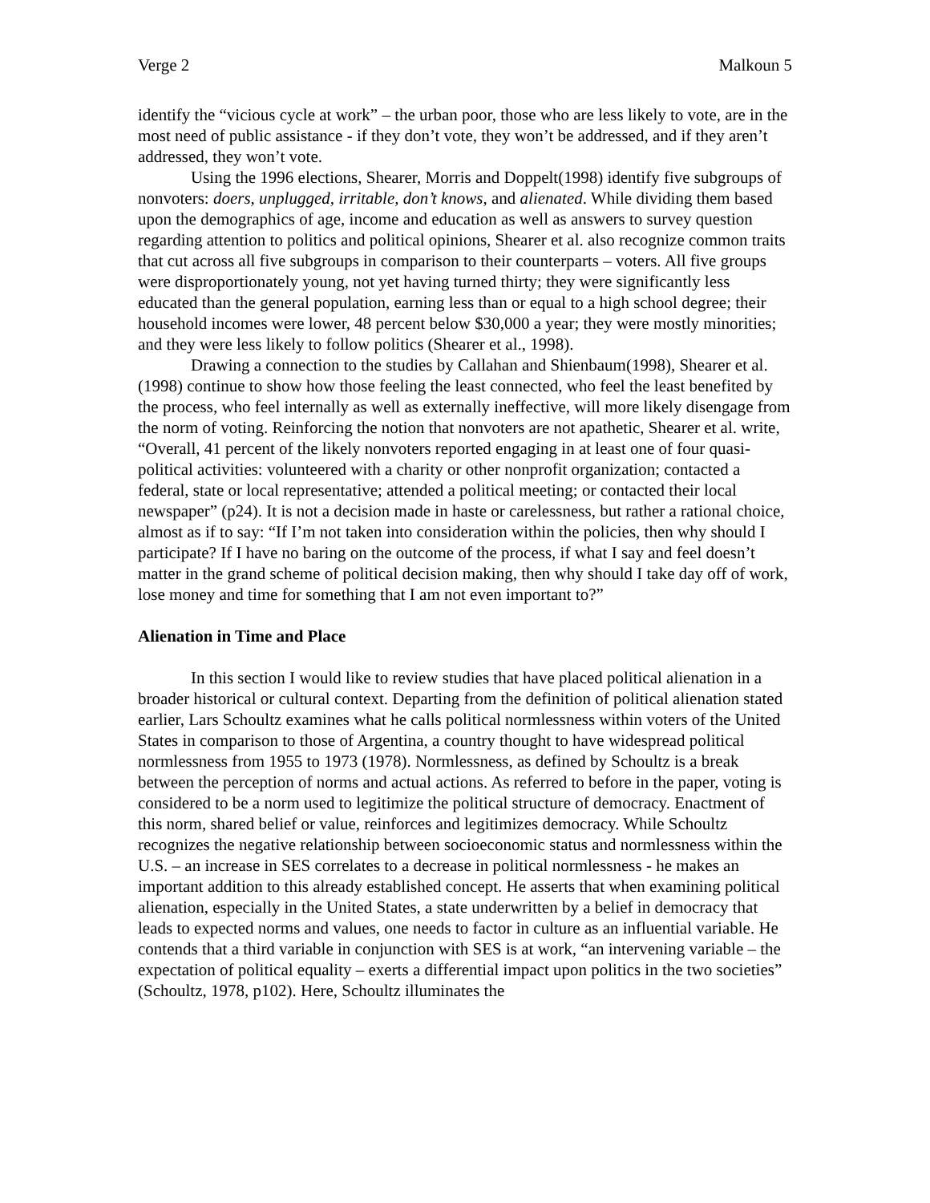Verge 2 Malkoun 5
identify the “vicious cycle at work” – the urban poor, those who are less likely to vote, are in the most need of public assistance - if they don’t vote, they won’t be addressed, and if they aren’t addressed, they won’t vote.
Using the 1996 elections, Shearer, Morris and Doppelt(1998) identify five subgroups of nonvoters: doers, unplugged, irritable, don’t knows, and alienated. While dividing them based upon the demographics of age, income and education as well as answers to survey question regarding attention to politics and political opinions, Shearer et al. also recognize common traits that cut across all five subgroups in comparison to their counterparts – voters. All five groups were disproportionately young, not yet having turned thirty; they were significantly less educated than the general population, earning less than or equal to a high school degree; their household incomes were lower, 48 percent below $30,000 a year; they were mostly minorities; and they were less likely to follow politics (Shearer et al., 1998).
Drawing a connection to the studies by Callahan and Shienbaum(1998), Shearer et al.(1998) continue to show how those feeling the least connected, who feel the least benefited by the process, who feel internally as well as externally ineffective, will more likely disengage from the norm of voting. Reinforcing the notion that nonvoters are not apathetic, Shearer et al. write, “Overall, 41 percent of the likely nonvoters reported engaging in at least one of four quasi-political activities: volunteered with a charity or other nonprofit organization; contacted a federal, state or local representative; attended a political meeting; or contacted their local newspaper” (p24). It is not a decision made in haste or carelessness, but rather a rational choice, almost as if to say: “If I’m not taken into consideration within the policies, then why should I participate? If I have no baring on the outcome of the process, if what I say and feel doesn’t matter in the grand scheme of political decision making, then why should I take day off of work, lose money and time for something that I am not even important to?”
Alienation in Time and Place
In this section I would like to review studies that have placed political alienation in a broader historical or cultural context. Departing from the definition of political alienation stated earlier, Lars Schoultz examines what he calls political normlessness within voters of the United States in comparison to those of Argentina, a country thought to have widespread political normlessness from 1955 to 1973 (1978). Normlessness, as defined by Schoultz is a break between the perception of norms and actual actions. As referred to before in the paper, voting is considered to be a norm used to legitimize the political structure of democracy. Enactment of this norm, shared belief or value, reinforces and legitimizes democracy. While Schoultz recognizes the negative relationship between socioeconomic status and normlessness within the U.S. – an increase in SES correlates to a decrease in political normlessness - he makes an important addition to this already established concept. He asserts that when examining political alienation, especially in the United States, a state underwritten by a belief in democracy that leads to expected norms and values, one needs to factor in culture as an influential variable. He contends that a third variable in conjunction with SES is at work, “an intervening variable – the expectation of political equality – exerts a differential impact upon politics in the two societies” (Schoultz, 1978, p102). Here, Schoultz illuminates the